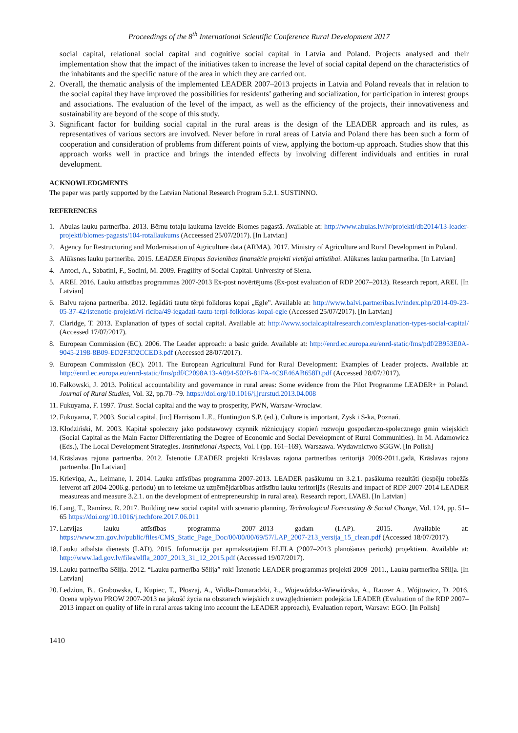Proceedings of the 8<sup>th</sup> International Scientific Conference Rural Development 2017
social capital, relational social capital and cognitive social capital in Latvia and Poland. Projects analysed and their implementation show that the impact of the initiatives taken to increase the level of social capital depend on the characteristics of the inhabitants and the specific nature of the area in which they are carried out.
2. Overall, the thematic analysis of the implemented LEADER 2007–2013 projects in Latvia and Poland reveals that in relation to the social capital they have improved the possibilities for residents’ gathering and socialization, for participation in interest groups and associations. The evaluation of the level of the impact, as well as the efficiency of the projects, their innovativeness and sustainability are beyond of the scope of this study.
3. Significant factor for building social capital in the rural areas is the design of the LEADER approach and its rules, as representatives of various sectors are involved. Never before in rural areas of Latvia and Poland there has been such a form of cooperation and consideration of problems from different points of view, applying the bottom-up approach. Studies show that this approach works well in practice and brings the intended effects by involving different individuals and entities in rural development.
ACKNOWLEDGMENTS
The paper was partly supported by the Latvian National Research Program 5.2.1. SUSTINNO.
REFERENCES
1. Abulas lauku partnerība. 2013. Bērnu totaļu laukuma izveide Blomes pagastā. Available at: http://www.abulas.lv/lv/projekti/db2014/13-leader-projekti/blomes-pagasts/104-rotallaukums (Acceessed 25/07/2017). [In Latvian]
2. Agency for Restructuring and Modernisation of Agriculture data (ARMA). 2017. Ministry of Agriculture and Rural Development in Poland.
3. Alūksnes lauku partnerība. 2015. LEADER Eiropas Savienības finansētie projekti vietējai attīstībai. Alūksnes lauku partnerība. [In Latvian]
4. Antoci, A., Sabatini, F., Sodini, M. 2009. Fragility of Social Capital. University of Siena.
5. AREI. 2016. Lauku attīstības programmas 2007-2013 Ex-post novērtējums (Ex-post evaluation of RDP 2007–2013). Research report, AREI. [In Latvian]
6. Balvu rajona partnerība. 2012. Iegādāti tautu tērpi folkloras kopai „Egle”. Available at: http://www.balvi.partneribas.lv/index.php/2014-09-23-05-37-42/istenotie-projekti/vi-riciba/49-iegadati-tautu-terpi-folkloras-kopai-egle (Accessed 25/07/2017). [In Latvian]
7. Claridge, T. 2013. Explanation of types of social capital. Available at: http://www.socialcapitalresearch.com/explanation-types-social-capital/ (Accessed 17/07/2017).
8. European Commission (EC). 2006. The Leader approach: a basic guide. Available at: http://enrd.ec.europa.eu/enrd-static/fms/pdf/2B953E0A-9045-2198-8B09-ED2F3D2CCED3.pdf (Accessed 28/07/2017).
9. European Commission (EC). 2011. The European Agricultural Fund for Rural Development: Examples of Leader projects. Available at: http://enrd.ec.europa.eu/enrd-static/fms/pdf/C2098A13-A094-502B-81FA-4C9E46AB658D.pdf (Accessed 28/07/2017).
10. Fałkowski, J. 2013. Political accountability and governance in rural areas: Some evidence from the Pilot Programme LEADER+ in Poland. Journal of Rural Studies, Vol. 32, pp.70–79. https://doi.org/10.1016/j.jrurstud.2013.04.008
11. Fukuyama, F. 1997. Trust. Social capital and the way to prosperity, PWN, Warsaw-Wroclaw.
12. Fukuyama, F. 2003. Social capital, [in:] Harrisom L.E., Huntington S.P. (ed.), Culture is important, Zysk i S-ka, Poznań.
13. Kłodziński, M. 2003. Kapitał społeczny jako podstawowy czynnik różnicujący stopień rozwoju gospodarczo-społecznego gmin wiejskich (Social Capital as the Main Factor Differentiating the Degree of Economic and Social Development of Rural Communities). In M. Adamowicz (Eds.), The Local Development Strategies. Institutional Aspects, Vol. I (pp. 161–169). Warszawa. Wydawnictwo SGGW. [In Polish]
14. Krāslavas rajona partnerība. 2012. Īstenotie LEADER projekti Krāslavas rajona partnerības teritorijā 2009-2011.gadā, Krāslavas rajona partnerība. [In Latvian]
15. Krieviņa, A., Leimane, I. 2014. Lauku attīstības programma 2007-2013. LEADER pasākumu un 3.2.1. pasākuma rezultāti (iespēju robežās ietverot arī 2004-2006.g. periodu) un to ietekme uz uzņēmējdarbības attīstību lauku teritorijās (Results and impact of RDP 2007-2014 LEADER measureas and measure 3.2.1. on the development of entrepreneurship in rural area). Research report, LVAEI. [In Latvian]
16. Lang, T., Ramírez, R. 2017. Building new social capital with scenario planning. Technological Forecasting & Social Change, Vol. 124, pp. 51–65 https://doi.org/10.1016/j.techfore.2017.06.011
17. Latvijas lauku attīstības programma 2007–2013 gadam (LAP). 2015. Available at: https://www.zm.gov.lv/public/files/CMS_Static_Page_Doc/00/00/00/69/57/LAP_2007-213_versija_15_clean.pdf (Accessed 18/07/2017).
18. Lauku atbalsta dienests (LAD). 2015. Informācija par apmaksātajiem ELFLA (2007–2013 plānošanas periods) projektiem. Available at: http://www.lad.gov.lv/files/elfla_2007_2013_31_12_2015.pdf (Accessed 19/07/2017).
19. Lauku partnerība Sēlija. 2012. “Lauku partnerība Sēlija” rok! Īstenotie LEADER programmas projekti 2009–2011., Lauku partnerība Sēlija. [In Latvian]
20. Ledzion, B., Grabowska, I., Kupiec, T., Płoszaj, A., Widła-Domaradzki, Ł., Wojewódzka-Wiewiórska, A., Rauzer A., Wójtowicz, D. 2016. Ocena wpływu PROW 2007-2013 na jakość życia na obszarach wiejskich z uwzględnieniem podejścia LEADER (Evaluation of the RDP 2007–2013 impact on quality of life in rural areas taking into account the LEADER approach), Evaluation report, Warsaw: EGO. [In Polish]
1410